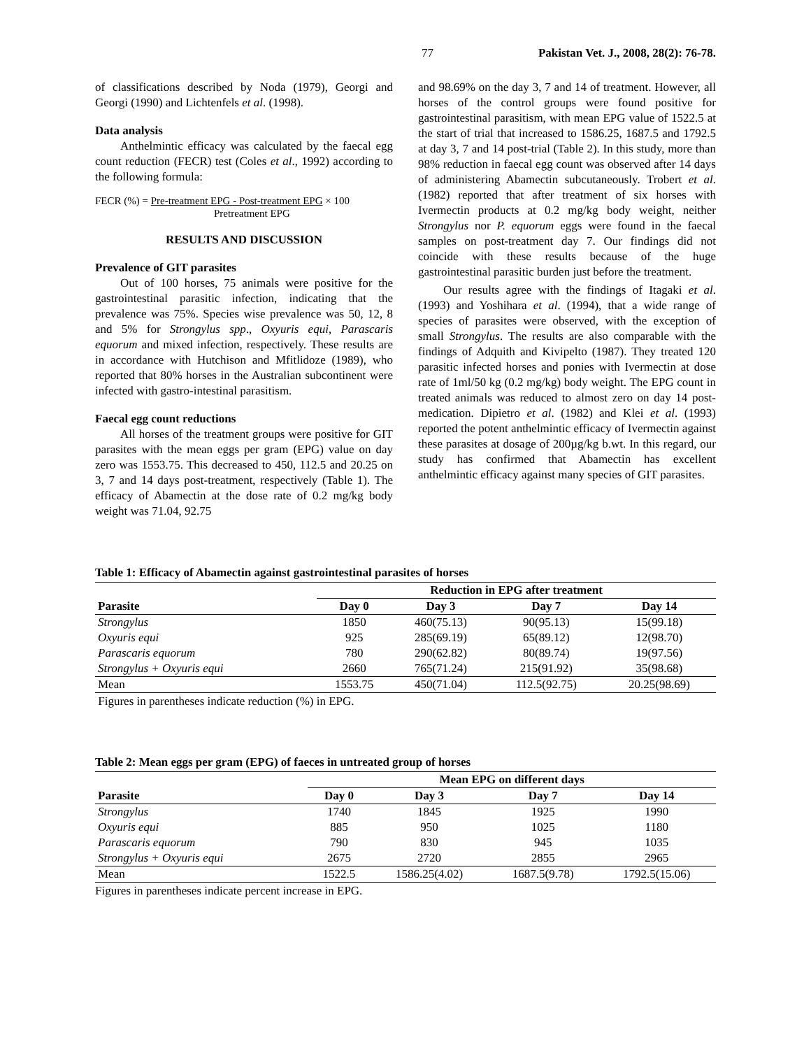77 Pakistan Vet. J., 2008, 28(2): 76-78.
of classifications described by Noda (1979), Georgi and Georgi (1990) and Lichtenfels et al. (1998).
Data analysis
Anthelmintic efficacy was calculated by the faecal egg count reduction (FECR) test (Coles et al., 1992) according to the following formula:
FECR (%) = Pre-treatment EPG - Post-treatment EPG × 100
Pretreatment EPG
RESULTS AND DISCUSSION
Prevalence of GIT parasites
Out of 100 horses, 75 animals were positive for the gastrointestinal parasitic infection, indicating that the prevalence was 75%. Species wise prevalence was 50, 12, 8 and 5% for Strongylus spp., Oxyuris equi, Parascaris equorum and mixed infection, respectively. These results are in accordance with Hutchison and Mfitlidoze (1989), who reported that 80% horses in the Australian subcontinent were infected with gastro-intestinal parasitism.
Faecal egg count reductions
All horses of the treatment groups were positive for GIT parasites with the mean eggs per gram (EPG) value on day zero was 1553.75. This decreased to 450, 112.5 and 20.25 on 3, 7 and 14 days post-treatment, respectively (Table 1). The efficacy of Abamectin at the dose rate of 0.2 mg/kg body weight was 71.04, 92.75
and 98.69% on the day 3, 7 and 14 of treatment. However, all horses of the control groups were found positive for gastrointestinal parasitism, with mean EPG value of 1522.5 at the start of trial that increased to 1586.25, 1687.5 and 1792.5 at day 3, 7 and 14 post-trial (Table 2). In this study, more than 98% reduction in faecal egg count was observed after 14 days of administering Abamectin subcutaneously. Trobert et al. (1982) reported that after treatment of six horses with Ivermectin products at 0.2 mg/kg body weight, neither Strongylus nor P. equorum eggs were found in the faecal samples on post-treatment day 7. Our findings did not coincide with these results because of the huge gastrointestinal parasitic burden just before the treatment.
Our results agree with the findings of Itagaki et al. (1993) and Yoshihara et al. (1994), that a wide range of species of parasites were observed, with the exception of small Strongylus. The results are also comparable with the findings of Adquith and Kivipelto (1987). They treated 120 parasitic infected horses and ponies with Ivermectin at dose rate of 1ml/50 kg (0.2 mg/kg) body weight. The EPG count in treated animals was reduced to almost zero on day 14 post-medication. Dipietro et al. (1982) and Klei et al. (1993) reported the potent anthelmintic efficacy of Ivermectin against these parasites at dosage of 200µg/kg b.wt. In this regard, our study has confirmed that Abamectin has excellent anthelmintic efficacy against many species of GIT parasites.
Table 1: Efficacy of Abamectin against gastrointestinal parasites of horses
| | Reduction in EPG after treatment | | | |
| --- | --- | --- | --- | --- |
| Parasite | Day 0 | Day 3 | Day 7 | Day 14 |
| Strongylus | 1850 | 460(75.13) | 90(95.13) | 15(99.18) |
| Oxyuris equi | 925 | 285(69.19) | 65(89.12) | 12(98.70) |
| Parascaris equorum | 780 | 290(62.82) | 80(89.74) | 19(97.56) |
| Strongylus + Oxyuris equi | 2660 | 765(71.24) | 215(91.92) | 35(98.68) |
| Mean | 1553.75 | 450(71.04) | 112.5(92.75) | 20.25(98.69) |
Figures in parentheses indicate reduction (%) in EPG.
Table 2: Mean eggs per gram (EPG) of faeces in untreated group of horses
| | Mean EPG on different days | | | |
| --- | --- | --- | --- | --- |
| Parasite | Day 0 | Day 3 | Day 7 | Day 14 |
| Strongylus | 1740 | 1845 | 1925 | 1990 |
| Oxyuris equi | 885 | 950 | 1025 | 1180 |
| Parascaris equorum | 790 | 830 | 945 | 1035 |
| Strongylus + Oxyuris equi | 2675 | 2720 | 2855 | 2965 |
| Mean | 1522.5 | 1586.25(4.02) | 1687.5(9.78) | 1792.5(15.06) |
Figures in parentheses indicate percent increase in EPG.